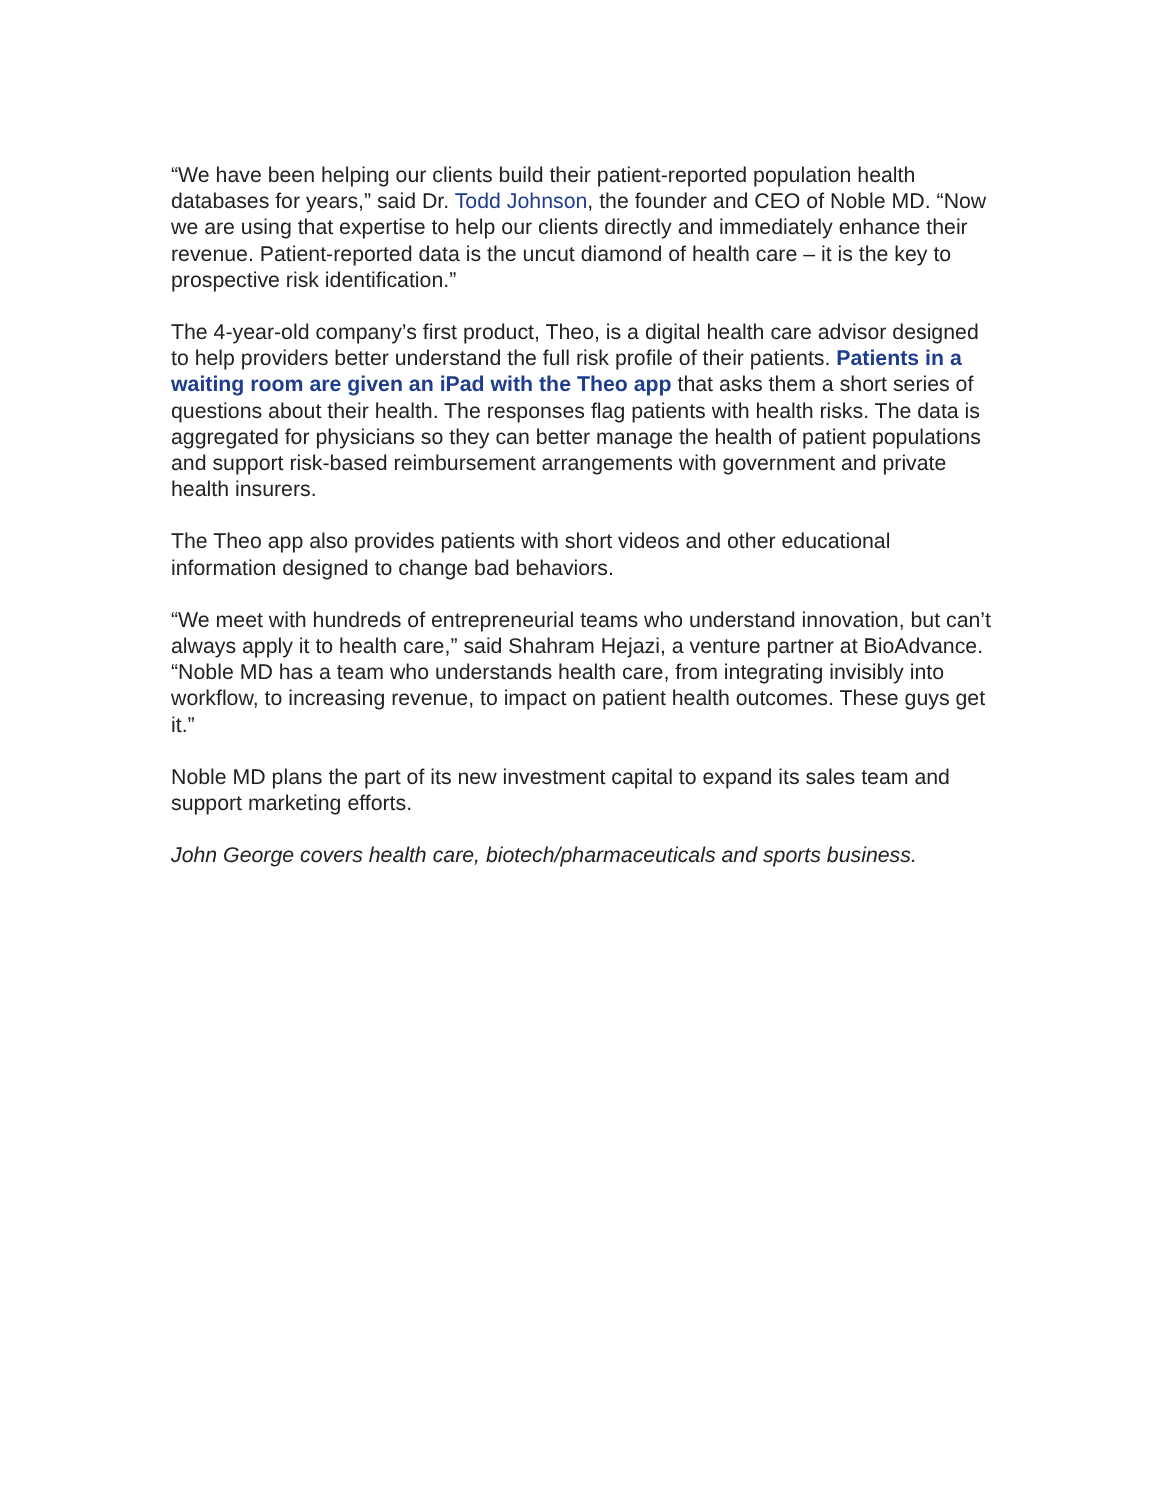“We have been helping our clients build their patient-reported population health databases for years,” said Dr. Todd Johnson, the founder and CEO of Noble MD. “Now we are using that expertise to help our clients directly and immediately enhance their revenue. Patient-reported data is the uncut diamond of health care – it is the key to prospective risk identification.”
The 4-year-old company’s first product, Theo, is a digital health care advisor designed to help providers better understand the full risk profile of their patients. Patients in a waiting room are given an iPad with the Theo app that asks them a short series of questions about their health. The responses flag patients with health risks. The data is aggregated for physicians so they can better manage the health of patient populations and support risk-based reimbursement arrangements with government and private health insurers.
The Theo app also provides patients with short videos and other educational information designed to change bad behaviors.
“We meet with hundreds of entrepreneurial teams who understand innovation, but can’t always apply it to health care,” said Shahram Hejazi, a venture partner at BioAdvance. “Noble MD has a team who understands health care, from integrating invisibly into workflow, to increasing revenue, to impact on patient health outcomes. These guys get it.”
Noble MD plans the part of its new investment capital to expand its sales team and support marketing efforts.
John George covers health care, biotech/pharmaceuticals and sports business.